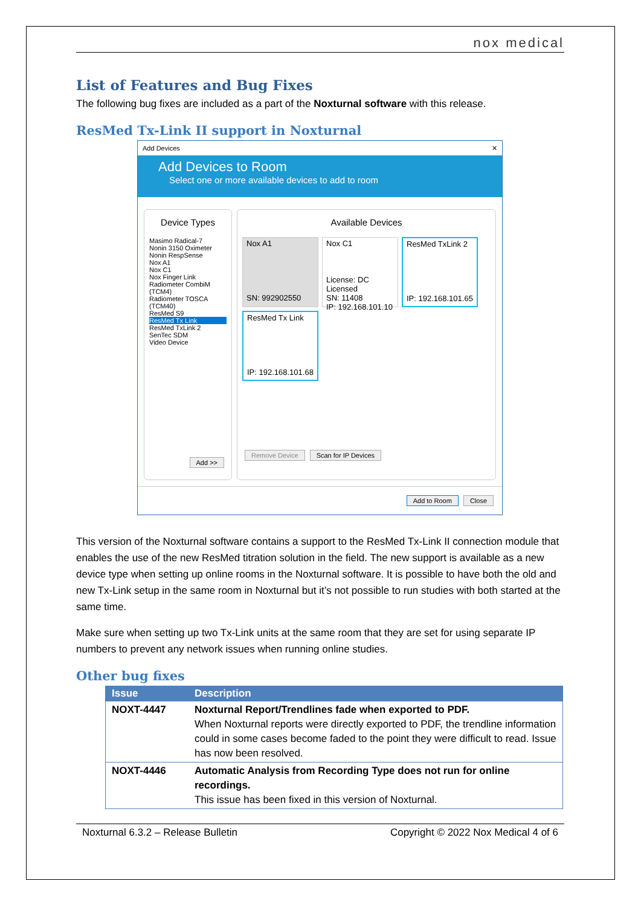nox medical
List of Features and Bug Fixes
The following bug fixes are included as a part of the Noxturnal software with this release.
ResMed Tx-Link II support in Noxturnal
Add Devices ✕
Add Devices to Room
Select one or more available devices to add to room
Device Types
Masimo Radical-7
Nonin 3150 Oximeter
Nonin RespSense
Nox A1
Nox C1
Nox Finger Link
Radiometer CombiM (TCM4)
Radiometer TOSCA (TCM40)
ResMed S9
ResMed Tx Link
ResMed TxLink 2
SenTec SDM
Video Device
Add >>
Available Devices
Nox A1
SN: 992902550
Nox C1
License: DC Licensed
SN: 11408
IP: 192.168.101.10
ResMed TxLink 2
IP: 192.168.101.65
ResMed Tx Link
IP: 192.168.101.68
Remove Device Scan for IP Devices
Add to Room Close
This version of the Noxturnal software contains a support to the ResMed Tx-Link II connection module that enables the use of the new ResMed titration solution in the field. The new support is available as a new device type when setting up online rooms in the Noxturnal software. It is possible to have both the old and new Tx-Link setup in the same room in Noxturnal but it’s not possible to run studies with both started at the same time.
Make sure when setting up two Tx-Link units at the same room that they are set for using separate IP numbers to prevent any network issues when running online studies.
Other bug fixes
| Issue | Description |
| --- | --- |
| NOXT-4447 | Noxturnal Report/Trendlines fade when exported to PDF. When Noxturnal reports were directly exported to PDF, the trendline information could in some cases become faded to the point they were difficult to read. Issue has now been resolved. |
| NOXT-4446 | Automatic Analysis from Recording Type does not run for online recordings. This issue has been fixed in this version of Noxturnal. |
Noxturnal 6.3.2 – Release Bulletin Copyright © 2022 Nox Medical 4 of 6